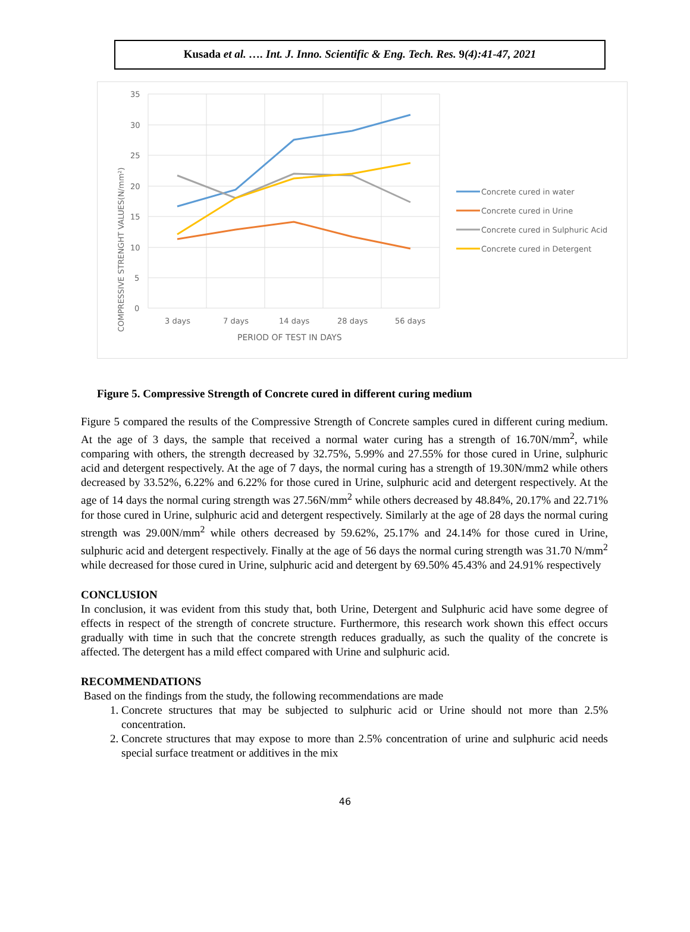Kusada et al. …. Int. J. Inno. Scientific & Eng. Tech. Res. 9(4):41-47, 2021
35
30
25
20
15
10
5
0
3 days
7 days
14 days
28 days
56 days
PERIOD OF TEST IN DAYS
COMPRESSIVE STRENGHT VALUES(N/mm²)
Concrete cured in water
Concrete cured in Urine
Concrete cured in Sulphuric Acid
Concrete cured in Detergent
Figure 5. Compressive Strength of Concrete cured in different curing medium
Figure 5 compared the results of the Compressive Strength of Concrete samples cured in different curing medium. At the age of 3 days, the sample that received a normal water curing has a strength of 16.70N/mm<sup>2</sup>, while comparing with others, the strength decreased by 32.75%, 5.99% and 27.55% for those cured in Urine, sulphuric acid and detergent respectively. At the age of 7 days, the normal curing has a strength of 19.30N/mm2 while others decreased by 33.52%, 6.22% and 6.22% for those cured in Urine, sulphuric acid and detergent respectively. At the age of 14 days the normal curing strength was 27.56N/mm<sup>2</sup> while others decreased by 48.84%, 20.17% and 22.71% for those cured in Urine, sulphuric acid and detergent respectively. Similarly at the age of 28 days the normal curing strength was 29.00N/mm<sup>2</sup> while others decreased by 59.62%, 25.17% and 24.14% for those cured in Urine, sulphuric acid and detergent respectively. Finally at the age of 56 days the normal curing strength was 31.70 N/mm<sup>2</sup> while decreased for those cured in Urine, sulphuric acid and detergent by 69.50% 45.43% and 24.91% respectively
CONCLUSION
In conclusion, it was evident from this study that, both Urine, Detergent and Sulphuric acid have some degree of effects in respect of the strength of concrete structure. Furthermore, this research work shown this effect occurs gradually with time in such that the concrete strength reduces gradually, as such the quality of the concrete is affected. The detergent has a mild effect compared with Urine and sulphuric acid.
RECOMMENDATIONS
Based on the findings from the study, the following recommendations are made
1. Concrete structures that may be subjected to sulphuric acid or Urine should not more than 2.5% concentration.
2. Concrete structures that may expose to more than 2.5% concentration of urine and sulphuric acid needs special surface treatment or additives in the mix
46